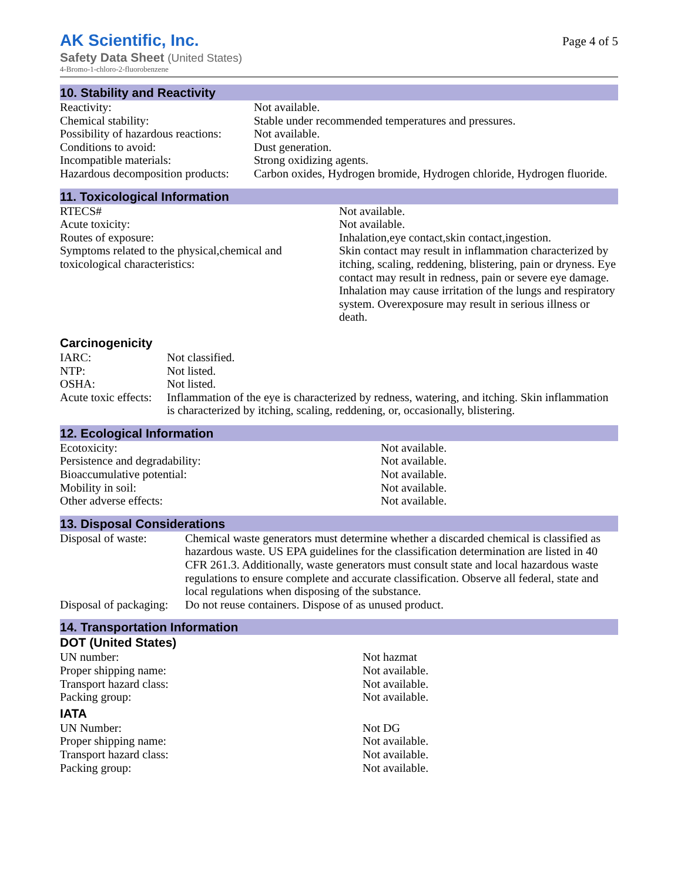Page 4 of 5
AK Scientific, Inc.
Safety Data Sheet (United States)
4-Bromo-1-chloro-2-fluorobenzene
10. Stability and Reactivity
| Reactivity: | Not available. |
| Chemical stability: | Stable under recommended temperatures and pressures. |
| Possibility of hazardous reactions: | Not available. |
| Conditions to avoid: | Dust generation. |
| Incompatible materials: | Strong oxidizing agents. |
| Hazardous decomposition products: | Carbon oxides, Hydrogen bromide, Hydrogen chloride, Hydrogen fluoride. |
11. Toxicological Information
| RTECS# | Not available. |
| Acute toxicity: | Not available. |
| Routes of exposure: | Inhalation,eye contact,skin contact,ingestion. |
| Symptoms related to the physical,chemical and toxicological characteristics: | Skin contact may result in inflammation characterized by itching, scaling, reddening, blistering, pain or dryness. Eye contact may result in redness, pain or severe eye damage. Inhalation may cause irritation of the lungs and respiratory system. Overexposure may result in serious illness or death. |
Carcinogenicity
| IARC: | Not classified. |
| NTP: | Not listed. |
| OSHA: | Not listed. |
| Acute toxic effects: | Inflammation of the eye is characterized by redness, watering, and itching. Skin inflammation is characterized by itching, scaling, reddening, or, occasionally, blistering. |
12. Ecological Information
| Ecotoxicity: | Not available. |
| Persistence and degradability: | Not available. |
| Bioaccumulative potential: | Not available. |
| Mobility in soil: | Not available. |
| Other adverse effects: | Not available. |
13. Disposal Considerations
| Disposal of waste: | Chemical waste generators must determine whether a discarded chemical is classified as hazardous waste. US EPA guidelines for the classification determination are listed in 40 CFR 261.3. Additionally, waste generators must consult state and local hazardous waste regulations to ensure complete and accurate classification. Observe all federal, state and local regulations when disposing of the substance. |
| Disposal of packaging: | Do not reuse containers. Dispose of as unused product. |
14. Transportation Information
DOT (United States)
| UN number: | Not hazmat |
| Proper shipping name: | Not available. |
| Transport hazard class: | Not available. |
| Packing group: | Not available. |
IATA
| UN Number: | Not DG |
| Proper shipping name: | Not available. |
| Transport hazard class: | Not available. |
| Packing group: | Not available. |